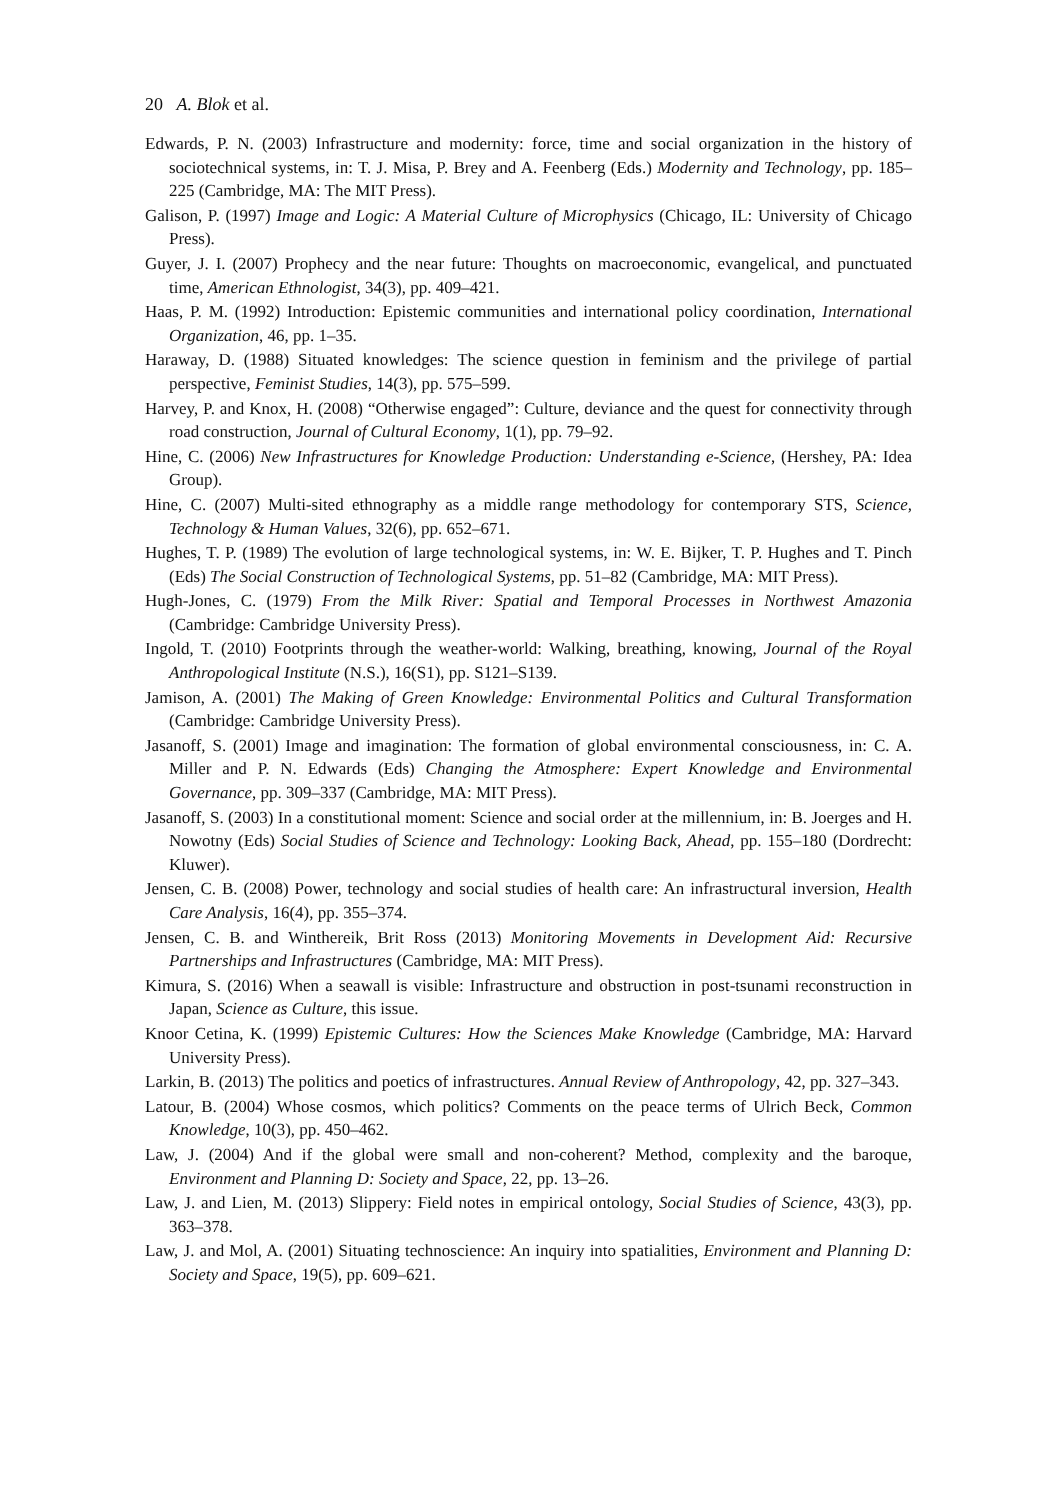20 A. Blok et al.
Edwards, P. N. (2003) Infrastructure and modernity: force, time and social organization in the history of sociotechnical systems, in: T. J. Misa, P. Brey and A. Feenberg (Eds.) Modernity and Technology, pp. 185–225 (Cambridge, MA: The MIT Press).
Galison, P. (1997) Image and Logic: A Material Culture of Microphysics (Chicago, IL: University of Chicago Press).
Guyer, J. I. (2007) Prophecy and the near future: Thoughts on macroeconomic, evangelical, and punctuated time, American Ethnologist, 34(3), pp. 409–421.
Haas, P. M. (1992) Introduction: Epistemic communities and international policy coordination, International Organization, 46, pp. 1–35.
Haraway, D. (1988) Situated knowledges: The science question in feminism and the privilege of partial perspective, Feminist Studies, 14(3), pp. 575–599.
Harvey, P. and Knox, H. (2008) “Otherwise engaged”: Culture, deviance and the quest for connectivity through road construction, Journal of Cultural Economy, 1(1), pp. 79–92.
Hine, C. (2006) New Infrastructures for Knowledge Production: Understanding e-Science, (Hershey, PA: Idea Group).
Hine, C. (2007) Multi-sited ethnography as a middle range methodology for contemporary STS, Science, Technology & Human Values, 32(6), pp. 652–671.
Hughes, T. P. (1989) The evolution of large technological systems, in: W. E. Bijker, T. P. Hughes and T. Pinch (Eds) The Social Construction of Technological Systems, pp. 51–82 (Cambridge, MA: MIT Press).
Hugh-Jones, C. (1979) From the Milk River: Spatial and Temporal Processes in Northwest Amazonia (Cambridge: Cambridge University Press).
Ingold, T. (2010) Footprints through the weather-world: Walking, breathing, knowing, Journal of the Royal Anthropological Institute (N.S.), 16(S1), pp. S121–S139.
Jamison, A. (2001) The Making of Green Knowledge: Environmental Politics and Cultural Transformation (Cambridge: Cambridge University Press).
Jasanoff, S. (2001) Image and imagination: The formation of global environmental consciousness, in: C. A. Miller and P. N. Edwards (Eds) Changing the Atmosphere: Expert Knowledge and Environmental Governance, pp. 309–337 (Cambridge, MA: MIT Press).
Jasanoff, S. (2003) In a constitutional moment: Science and social order at the millennium, in: B. Joerges and H. Nowotny (Eds) Social Studies of Science and Technology: Looking Back, Ahead, pp. 155–180 (Dordrecht: Kluwer).
Jensen, C. B. (2008) Power, technology and social studies of health care: An infrastructural inversion, Health Care Analysis, 16(4), pp. 355–374.
Jensen, C. B. and Winthereik, Brit Ross (2013) Monitoring Movements in Development Aid: Recursive Partnerships and Infrastructures (Cambridge, MA: MIT Press).
Kimura, S. (2016) When a seawall is visible: Infrastructure and obstruction in post-tsunami reconstruction in Japan, Science as Culture, this issue.
Knoor Cetina, K. (1999) Epistemic Cultures: How the Sciences Make Knowledge (Cambridge, MA: Harvard University Press).
Larkin, B. (2013) The politics and poetics of infrastructures. Annual Review of Anthropology, 42, pp. 327–343.
Latour, B. (2004) Whose cosmos, which politics? Comments on the peace terms of Ulrich Beck, Common Knowledge, 10(3), pp. 450–462.
Law, J. (2004) And if the global were small and non-coherent? Method, complexity and the baroque, Environment and Planning D: Society and Space, 22, pp. 13–26.
Law, J. and Lien, M. (2013) Slippery: Field notes in empirical ontology, Social Studies of Science, 43(3), pp. 363–378.
Law, J. and Mol, A. (2001) Situating technoscience: An inquiry into spatialities, Environment and Planning D: Society and Space, 19(5), pp. 609–621.